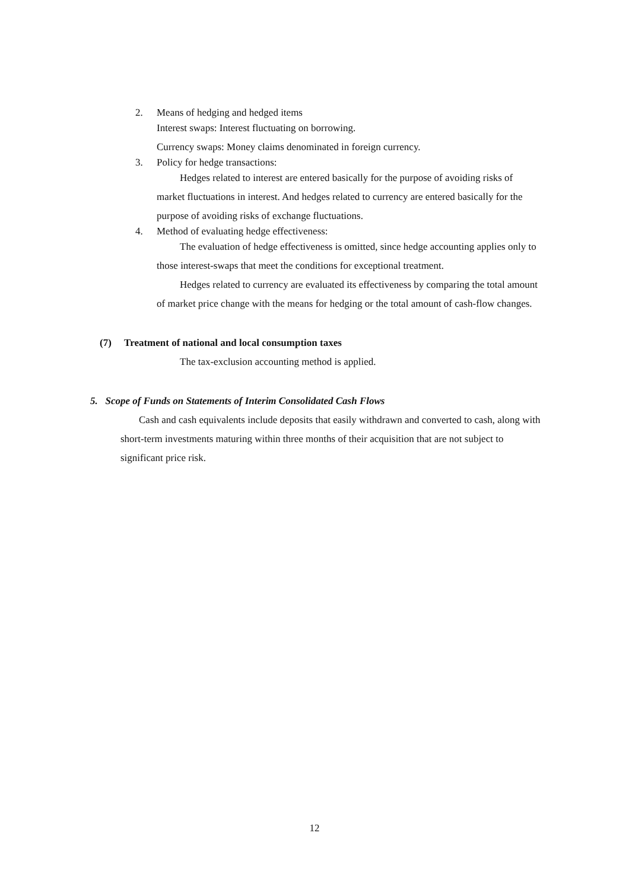2. Means of hedging and hedged items
Interest swaps: Interest fluctuating on borrowing.
Currency swaps: Money claims denominated in foreign currency.
3. Policy for hedge transactions:
Hedges related to interest are entered basically for the purpose of avoiding risks of market fluctuations in interest. And hedges related to currency are entered basically for the purpose of avoiding risks of exchange fluctuations.
4. Method of evaluating hedge effectiveness:
The evaluation of hedge effectiveness is omitted, since hedge accounting applies only to those interest-swaps that meet the conditions for exceptional treatment.
Hedges related to currency are evaluated its effectiveness by comparing the total amount of market price change with the means for hedging or the total amount of cash-flow changes.
(7) Treatment of national and local consumption taxes
The tax-exclusion accounting method is applied.
5. Scope of Funds on Statements of Interim Consolidated Cash Flows
Cash and cash equivalents include deposits that easily withdrawn and converted to cash, along with short-term investments maturing within three months of their acquisition that are not subject to significant price risk.
12